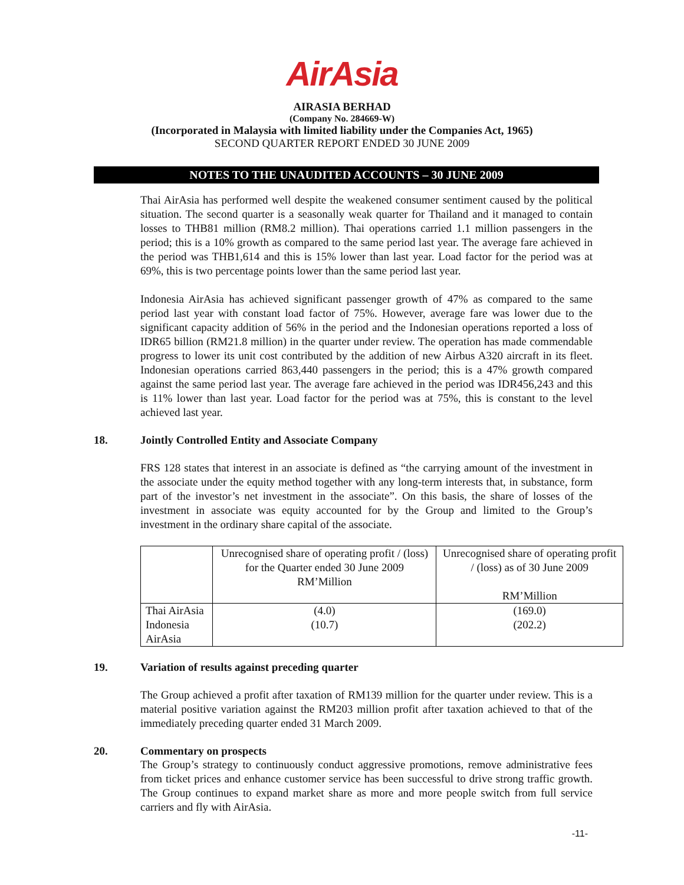AirAsia
AIRASIA BERHAD
(Company No. 284669-W)
(Incorporated in Malaysia with limited liability under the Companies Act, 1965)
SECOND QUARTER REPORT ENDED 30 JUNE 2009
NOTES TO THE UNAUDITED ACCOUNTS – 30 JUNE 2009
Thai AirAsia has performed well despite the weakened consumer sentiment caused by the political situation. The second quarter is a seasonally weak quarter for Thailand and it managed to contain losses to THB81 million (RM8.2 million). Thai operations carried 1.1 million passengers in the period; this is a 10% growth as compared to the same period last year. The average fare achieved in the period was THB1,614 and this is 15% lower than last year. Load factor for the period was at 69%, this is two percentage points lower than the same period last year.
Indonesia AirAsia has achieved significant passenger growth of 47% as compared to the same period last year with constant load factor of 75%. However, average fare was lower due to the significant capacity addition of 56% in the period and the Indonesian operations reported a loss of IDR65 billion (RM21.8 million) in the quarter under review. The operation has made commendable progress to lower its unit cost contributed by the addition of new Airbus A320 aircraft in its fleet. Indonesian operations carried 863,440 passengers in the period; this is a 47% growth compared against the same period last year. The average fare achieved in the period was IDR456,243 and this is 11% lower than last year. Load factor for the period was at 75%, this is constant to the level achieved last year.
18. Jointly Controlled Entity and Associate Company
FRS 128 states that interest in an associate is defined as “the carrying amount of the investment in the associate under the equity method together with any long-term interests that, in substance, form part of the investor’s net investment in the associate”. On this basis, the share of losses of the investment in associate was equity accounted for by the Group and limited to the Group’s investment in the ordinary share capital of the associate.
| | Unrecognised share of operating profit / (loss) for the Quarter ended 30 June 2009 RM’Million | Unrecognised share of operating profit / (loss) as of 30 June 2009 RM’Million |
| --- | --- | --- |
| Thai AirAsia | (4.0) | (169.0) |
| Indonesia AirAsia | (10.7) | (202.2) |
19. Variation of results against preceding quarter
The Group achieved a profit after taxation of RM139 million for the quarter under review. This is a material positive variation against the RM203 million profit after taxation achieved to that of the immediately preceding quarter ended 31 March 2009.
20. Commentary on prospects
The Group’s strategy to continuously conduct aggressive promotions, remove administrative fees from ticket prices and enhance customer service has been successful to drive strong traffic growth. The Group continues to expand market share as more and more people switch from full service carriers and fly with AirAsia.
-11-